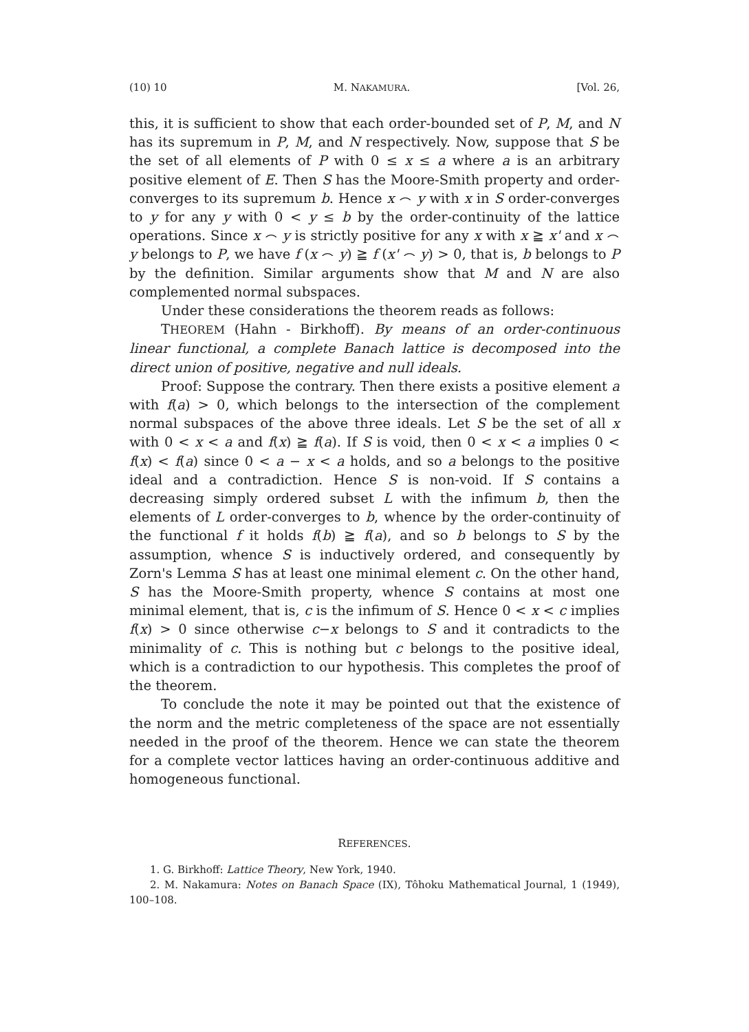(10) 10 M. NAKAMURA. [Vol. 26,
this, it is sufficient to show that each order-bounded set of P, M, and N has its supremum in P, M, and N respectively. Now, suppose that S be the set of all elements of P with 0 ≤ x ≤ a where a is an arbitrary positive element of E. Then S has the Moore-Smith property and order-converges to its supremum b. Hence x ⌢ y with x in S order-converges to y for any y with 0 < y ≤ b by the order-continuity of the lattice operations. Since x ⌢ y is strictly positive for any x with x ≧ x' and x ⌢ y belongs to P, we have f (x ⌢ y) ≧ f (x' ⌢ y) > 0, that is, b belongs to P by the definition. Similar arguments show that M and N are also complemented normal subspaces.
Under these considerations the theorem reads as follows:
THEOREM (Hahn - Birkhoff). By means of an order-continuous linear functional, a complete Banach lattice is decomposed into the direct union of positive, negative and null ideals.
Proof: Suppose the contrary. Then there exists a positive element a with f(a) > 0, which belongs to the intersection of the complement normal subspaces of the above three ideals. Let S be the set of all x with 0 < x < a and f(x) ≧ f(a). If S is void, then 0 < x < a implies 0 < f(x) < f(a) since 0 < a − x < a holds, and so a belongs to the positive ideal and a contradiction. Hence S is non-void. If S contains a decreasing simply ordered subset L with the infimum b, then the elements of L order-converges to b, whence by the order-continuity of the functional f it holds f(b) ≧ f(a), and so b belongs to S by the assumption, whence S is inductively ordered, and consequently by Zorn's Lemma S has at least one minimal element c. On the other hand, S has the Moore-Smith property, whence S contains at most one minimal element, that is, c is the infimum of S. Hence 0 < x < c implies f(x) > 0 since otherwise c−x belongs to S and it contradicts to the minimality of c. This is nothing but c belongs to the positive ideal, which is a contradiction to our hypothesis. This completes the proof of the theorem.
To conclude the note it may be pointed out that the existence of the norm and the metric completeness of the space are not essentially needed in the proof of the theorem. Hence we can state the theorem for a complete vector lattices having an order-continuous additive and homogeneous functional.
REFERENCES.
1. G. Birkhoff: Lattice Theory, New York, 1940.
2. M. Nakamura: Notes on Banach Space (IX), Tôhoku Mathematical Journal, 1 (1949), 100–108.